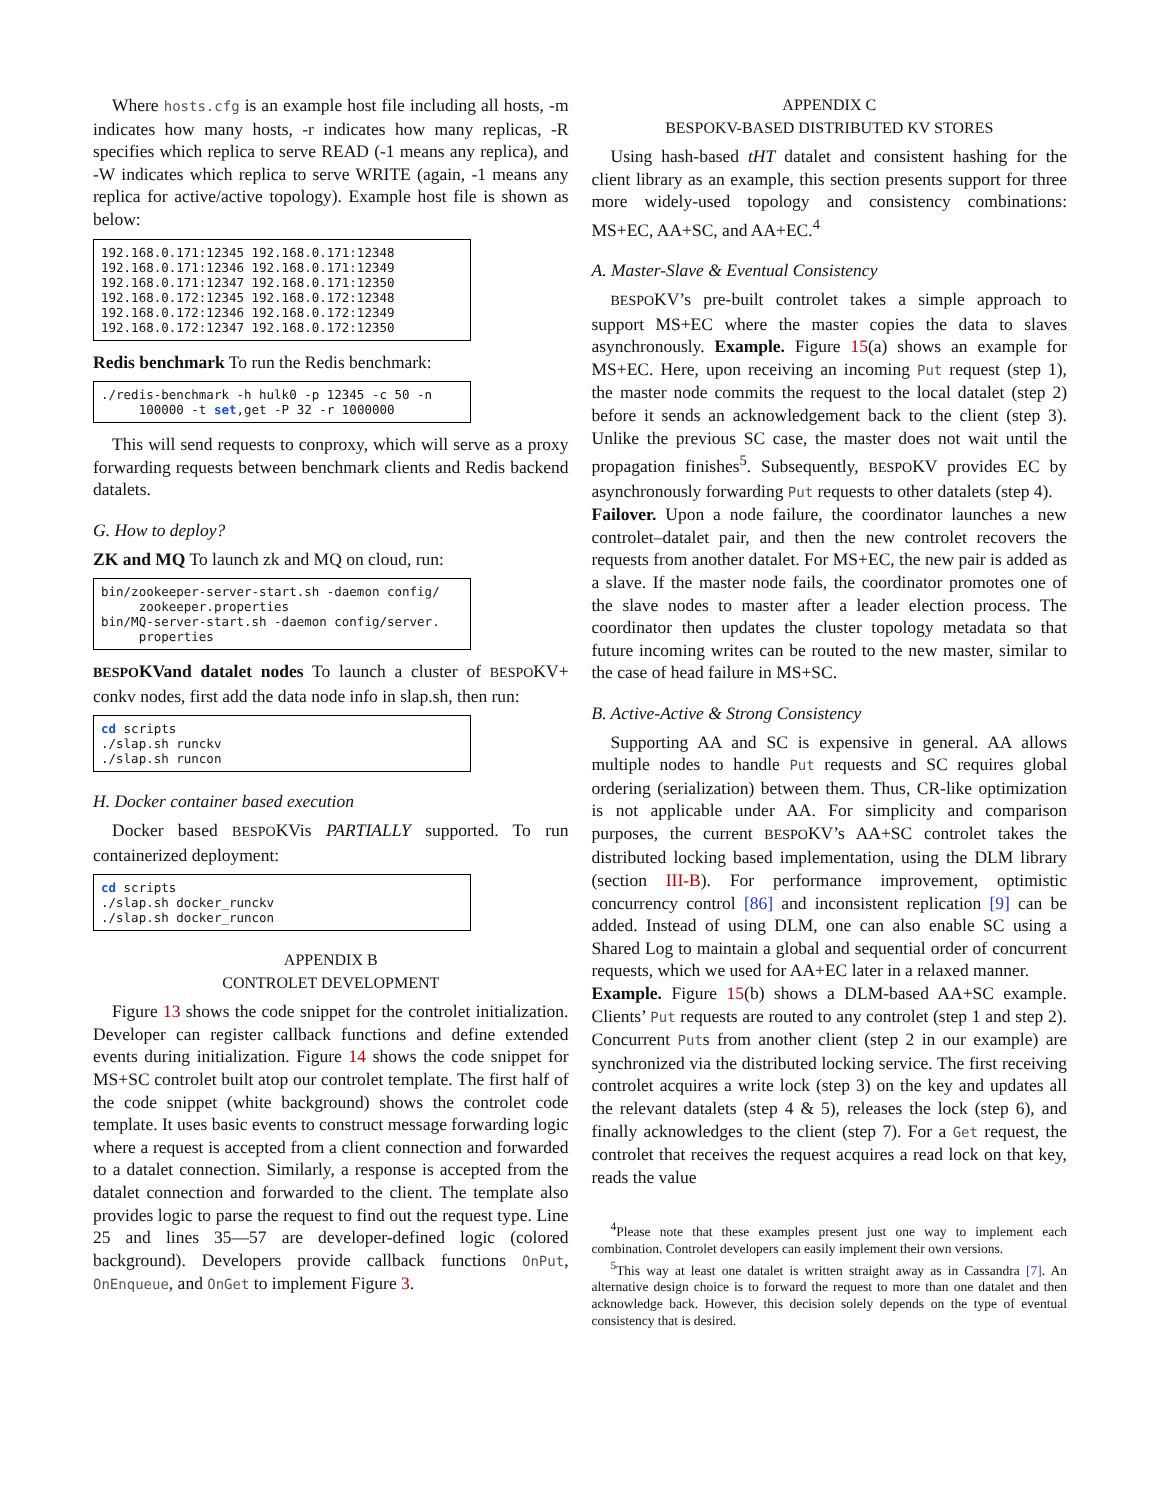Where hosts.cfg is an example host file including all hosts, -m indicates how many hosts, -r indicates how many replicas, -R specifies which replica to serve READ (-1 means any replica), and -W indicates which replica to serve WRITE (again, -1 means any replica for active/active topology). Example host file is shown as below:
192.168.0.171:12345 192.168.0.171:12348 192.168.0.171:12346 192.168.0.171:12349 192.168.0.171:12347 192.168.0.171:12350 192.168.0.172:12345 192.168.0.172:12348 192.168.0.172:12346 192.168.0.172:12349 192.168.0.172:12347 192.168.0.172:12350
Redis benchmark To run the Redis benchmark:
./redis-benchmark -h hulk0 -p 12345 -c 50 -n 100000 -t set,get -P 32 -r 1000000
This will send requests to conproxy, which will serve as a proxy forwarding requests between benchmark clients and Redis backend datalets.
G. How to deploy?
ZK and MQ To launch zk and MQ on cloud, run:
bin/zookeeper-server-start.sh -daemon config/ zookeeper.properties bin/MQ-server-start.sh -daemon config/server. properties
BESPOKVand datalet nodes To launch a cluster of BESPOKV+ conkv nodes, first add the data node info in slap.sh, then run:
cd scripts ./slap.sh runckv ./slap.sh runcon
H. Docker container based execution
Docker based BESPOKVis PARTIALLY supported. To run containerized deployment:
cd scripts ./slap.sh docker_runckv ./slap.sh docker_runcon
APPENDIX B
CONTROLET DEVELOPMENT
Figure 13 shows the code snippet for the controlet initialization. Developer can register callback functions and define extended events during initialization. Figure 14 shows the code snippet for MS+SC controlet built atop our controlet template. The first half of the code snippet (white background) shows the controlet code template. It uses basic events to construct message forwarding logic where a request is accepted from a client connection and forwarded to a datalet connection. Similarly, a response is accepted from the datalet connection and forwarded to the client. The template also provides logic to parse the request to find out the request type. Line 25 and lines 35—57 are developer-defined logic (colored background). Developers provide callback functions OnPut, OnEnqueue, and OnGet to implement Figure 3.
APPENDIX C
BESPOKV-BASED DISTRIBUTED KV STORES
Using hash-based tHT datalet and consistent hashing for the client library as an example, this section presents support for three more widely-used topology and consistency combinations: MS+EC, AA+SC, and AA+EC.<sup>4</sup>
A. Master-Slave & Eventual Consistency
BESPOKV’s pre-built controlet takes a simple approach to support MS+EC where the master copies the data to slaves asynchronously. Example. Figure 15(a) shows an example for MS+EC. Here, upon receiving an incoming Put request (step 1), the master node commits the request to the local datalet (step 2) before it sends an acknowledgement back to the client (step 3). Unlike the previous SC case, the master does not wait until the propagation finishes<sup>5</sup>. Subsequently, BESPOKV provides EC by asynchronously forwarding Put requests to other datalets (step 4).
Failover. Upon a node failure, the coordinator launches a new controlet–datalet pair, and then the new controlet recovers the requests from another datalet. For MS+EC, the new pair is added as a slave. If the master node fails, the coordinator promotes one of the slave nodes to master after a leader election process. The coordinator then updates the cluster topology metadata so that future incoming writes can be routed to the new master, similar to the case of head failure in MS+SC.
B. Active-Active & Strong Consistency
Supporting AA and SC is expensive in general. AA allows multiple nodes to handle Put requests and SC requires global ordering (serialization) between them. Thus, CR-like optimization is not applicable under AA. For simplicity and comparison purposes, the current BESPOKV’s AA+SC controlet takes the distributed locking based implementation, using the DLM library (section III-B). For performance improvement, optimistic concurrency control [86] and inconsistent replication [9] can be added. Instead of using DLM, one can also enable SC using a Shared Log to maintain a global and sequential order of concurrent requests, which we used for AA+EC later in a relaxed manner.
Example. Figure 15(b) shows a DLM-based AA+SC example. Clients’ Put requests are routed to any controlet (step 1 and step 2). Concurrent Puts from another client (step 2 in our example) are synchronized via the distributed locking service. The first receiving controlet acquires a write lock (step 3) on the key and updates all the relevant datalets (step 4 & 5), releases the lock (step 6), and finally acknowledges to the client (step 7). For a Get request, the controlet that receives the request acquires a read lock on that key, reads the value
<sup>4</sup> Please note that these examples present just one way to implement each combination. Controlet developers can easily implement their own versions.
<sup>5</sup> This way at least one datalet is written straight away as in Cassandra [7]. An alternative design choice is to forward the request to more than one datalet and then acknowledge back. However, this decision solely depends on the type of eventual consistency that is desired.